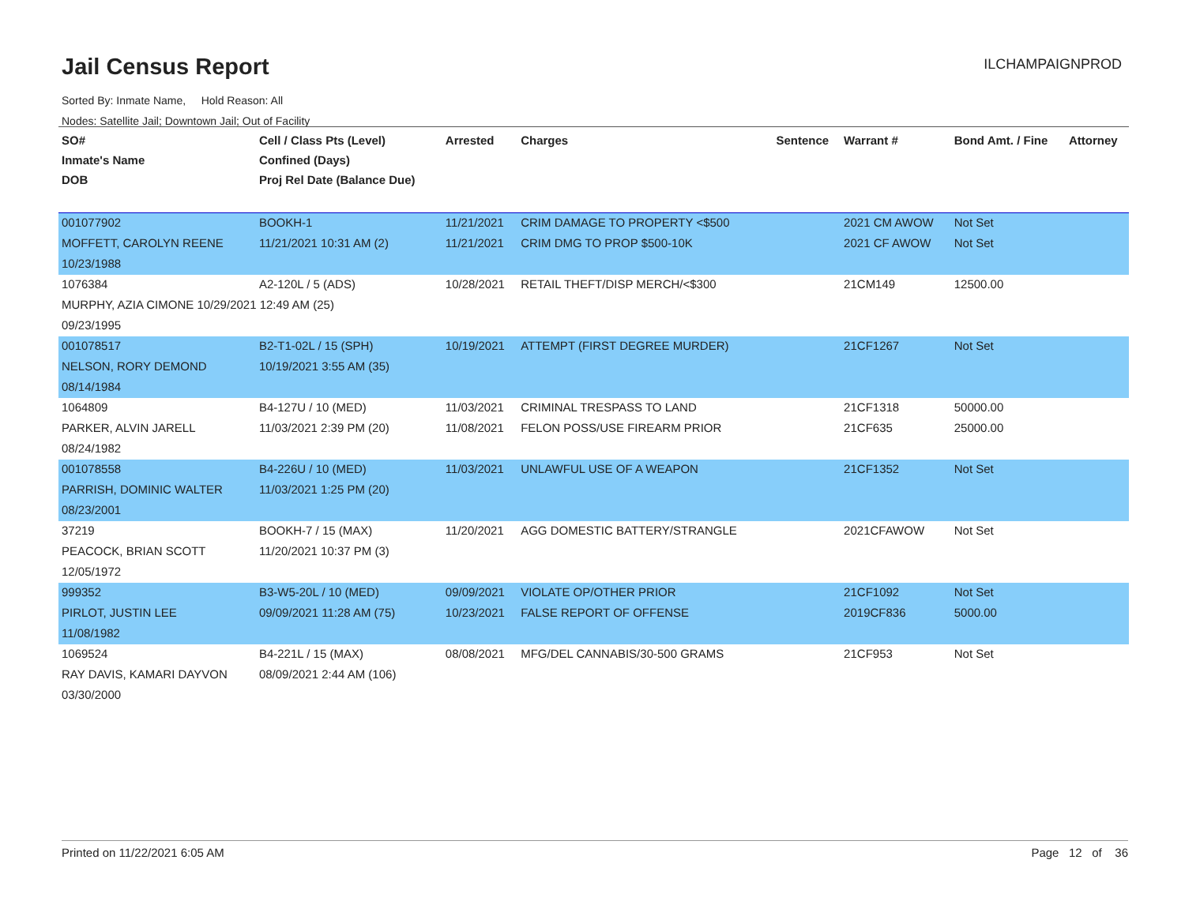Jail Census Report ILCHAMPAIGNPROD
Sorted By: Inmate Name, Hold Reason: All
Nodes: Satellite Jail; Downtown Jail; Out of Facility
| SO# Inmate's Name DOB | Cell / Class Pts (Level) Confined (Days) Proj Rel Date (Balance Due) | Arrested | Charges | Sentence | Warrant # | Bond Amt. / Fine | Attorney |
| --- | --- | --- | --- | --- | --- | --- | --- |
| 001077902 | BOOKH-1 | 11/21/2021 | CRIM DAMAGE TO PROPERTY <$500 | | 2021 CM AWOW | Not Set | |
| MOFFETT, CAROLYN REENE | 11/21/2021 10:31 AM (2) | 11/21/2021 | CRIM DMG TO PROP $500-10K | | 2021 CF AWOW | Not Set | |
| 10/23/1988 | | | | | | | |
| 1076384 | A2-120L / 5 (ADS) | 10/28/2021 | RETAIL THEFT/DISP MERCH/<$300 | | 21CM149 | 12500.00 | |
| MURPHY, AZIA CIMONE 10/29/2021 12:49 AM (25) | | | | | | | |
| 09/23/1995 | | | | | | | |
| 001078517 | B2-T1-02L / 15 (SPH) | 10/19/2021 | ATTEMPT (FIRST DEGREE MURDER) | | 21CF1267 | Not Set | |
| NELSON, RORY DEMOND | 10/19/2021 3:55 AM (35) | | | | | | |
| 08/14/1984 | | | | | | | |
| 1064809 | B4-127U / 10 (MED) | 11/03/2021 | CRIMINAL TRESPASS TO LAND | | 21CF1318 | 50000.00 | |
| PARKER, ALVIN JARELL | 11/03/2021 2:39 PM (20) | 11/08/2021 | FELON POSS/USE FIREARM PRIOR | | 21CF635 | 25000.00 | |
| 08/24/1982 | | | | | | | |
| 001078558 | B4-226U / 10 (MED) | 11/03/2021 | UNLAWFUL USE OF A WEAPON | | 21CF1352 | Not Set | |
| PARRISH, DOMINIC WALTER | 11/03/2021 1:25 PM (20) | | | | | | |
| 08/23/2001 | | | | | | | |
| 37219 | BOOKH-7 / 15 (MAX) | 11/20/2021 | AGG DOMESTIC BATTERY/STRANGLE | | 2021CFAWOW | Not Set | |
| PEACOCK, BRIAN SCOTT | 11/20/2021 10:37 PM (3) | | | | | | |
| 12/05/1972 | | | | | | | |
| 999352 | B3-W5-20L / 10 (MED) | 09/09/2021 | VIOLATE OP/OTHER PRIOR | | 21CF1092 | Not Set | |
| PIRLOT, JUSTIN LEE | 09/09/2021 11:28 AM (75) | 10/23/2021 | FALSE REPORT OF OFFENSE | | 2019CF836 | 5000.00 | |
| 11/08/1982 | | | | | | | |
| 1069524 | B4-221L / 15 (MAX) | 08/08/2021 | MFG/DEL CANNABIS/30-500 GRAMS | | 21CF953 | Not Set | |
| RAY DAVIS, KAMARI DAYVON | 08/09/2021 2:44 AM (106) | | | | | | |
| 03/30/2000 | | | | | | | |
Printed on 11/22/2021 6:05 AM Page 12 of 36